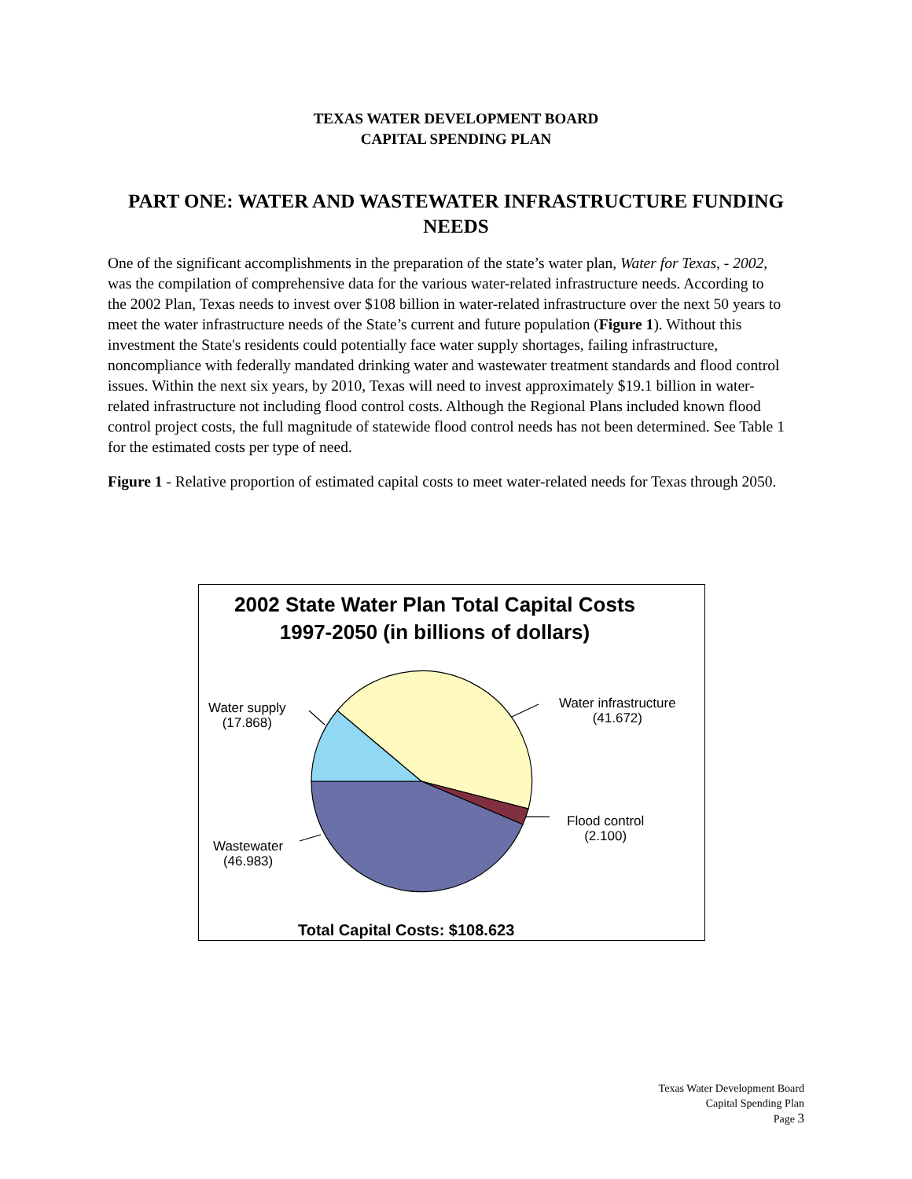TEXAS WATER DEVELOPMENT BOARD
CAPITAL SPENDING PLAN
PART ONE: WATER AND WASTEWATER INFRASTRUCTURE FUNDING NEEDS
One of the significant accomplishments in the preparation of the state’s water plan, Water for Texas, - 2002, was the compilation of comprehensive data for the various water-related infrastructure needs. According to the 2002 Plan, Texas needs to invest over $108 billion in water-related infrastructure over the next 50 years to meet the water infrastructure needs of the State’s current and future population (Figure 1). Without this investment the State's residents could potentially face water supply shortages, failing infrastructure, noncompliance with federally mandated drinking water and wastewater treatment standards and flood control issues. Within the next six years, by 2010, Texas will need to invest approximately $19.1 billion in water-related infrastructure not including flood control costs. Although the Regional Plans included known flood control project costs, the full magnitude of statewide flood control needs has not been determined. See Table 1 for the estimated costs per type of need.
Figure 1 - Relative proportion of estimated capital costs to meet water-related needs for Texas through 2050.
2002 State Water Plan Total Capital Costs 1997-2050 (in billions of dollars)
Water supply
(17.868)
Water infrastructure
(41.672)
Flood control
(2.100)
Wastewater
(46.983)
Total Capital Costs: $108.623
Texas Water Development Board
Capital Spending Plan
Page 3